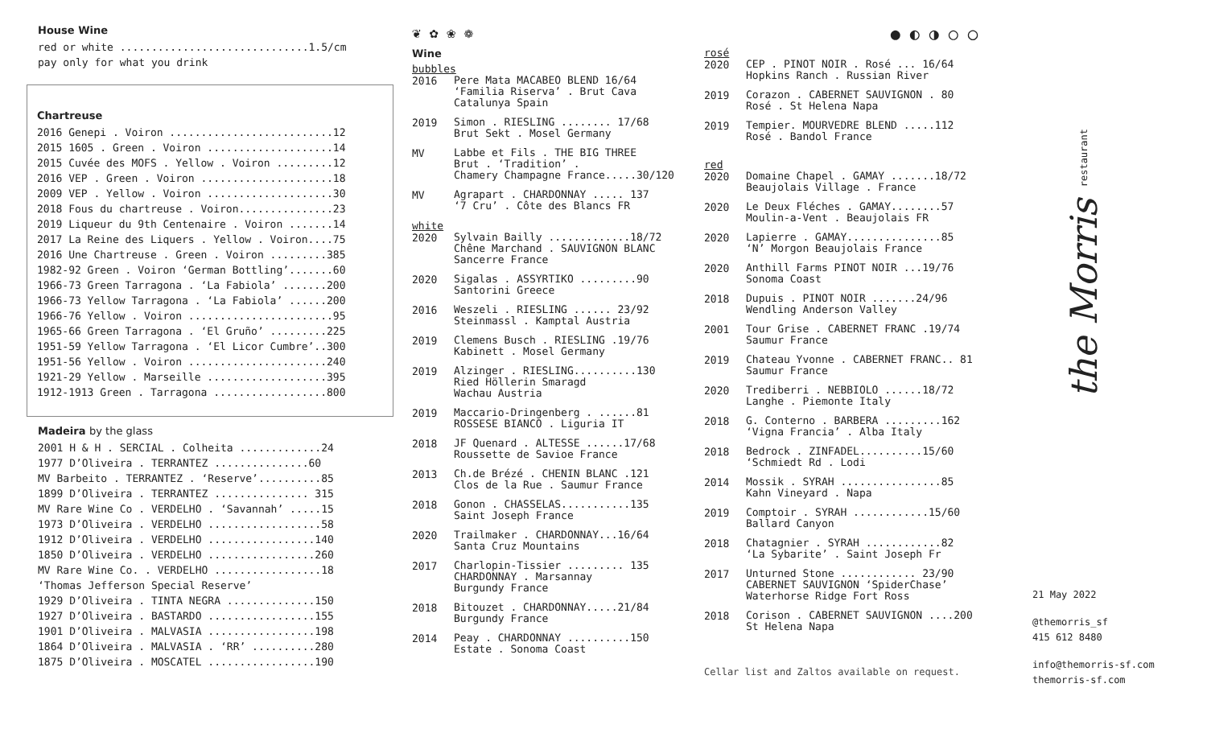House Wine
red or white ..............................1.5/cm
pay only for what you drink
Chartreuse
2016 Genepi . Voiron ..........................12 2015 1605 . Green . Voiron ....................14 2015 Cuvée des MOFS . Yellow . Voiron .........12 2016 VEP . Green . Voiron .....................18 2009 VEP . Yellow . Voiron ....................30 2018 Fous du chartreuse . Voiron...............23 2019 Liqueur du 9th Centenaire . Voiron .......14 2017 La Reine des Liquers . Yellow . Voiron....75 2016 Une Chartreuse . Green . Voiron .........385 1982-92 Green . Voiron ‘German Bottling’.......60 1966-73 Green Tarragona . ‘La Fabiola’ .......200 1966-73 Yellow Tarragona . ‘La Fabiola’ ......200 1966-76 Yellow . Voiron .......................95 1965-66 Green Tarragona . ‘El Gruño’ .........225 1951-59 Yellow Tarragona . ‘El Licor Cumbre’..300 1951-56 Yellow . Voiron ......................240 1921-29 Yellow . Marseille ...................395 1912-1913 Green . Tarragona ..................800
Madeira by the glass
2001 H & H . SERCIAL . Colheita .............24 1977 D’Oliveira . TERRANTEZ ...............60 MV Barbeito . TERRANTEZ . ‘Reserve’..........85 1899 D’Oliveira . TERRANTEZ ............... 315 MV Rare Wine Co . VERDELHO . ‘Savannah’ .....15 1973 D’Oliveira . VERDELHO ..................58 1912 D’Oliveira . VERDELHO .................140 1850 D’Oliveira . VERDELHO .................260 MV Rare Wine Co. . VERDELHO .................18 ‘Thomas Jefferson Special Reserve’ 1929 D’Oliveira . TINTA NEGRA ..............150 1927 D’Oliveira . BASTARDO .................155 1901 D’Oliveira . MALVASIA .................198 1864 D’Oliveira . MALVASIA . ‘RR’ ..........280 1875 D’Oliveira . MOSCATEL .................190
❦ ✿ ❀ ❁
Wine
bubbles
2016
Pere Mata MACABEO BLEND 16/64
‘Familia Riserva’ . Brut Cava
Catalunya Spain
2019
Simon . RIESLING ........ 17/68
Brut Sekt . Mosel Germany
MV
Labbe et Fils . THE BIG THREE
Brut . ‘Tradition’ .
Chamery Champagne France.....30/120
MV
Agrapart . CHARDONNAY ..... 137
‘7 Cru’ . Côte des Blancs FR
white
2020
Sylvain Bailly .............18/72
Chêne Marchand . SAUVIGNON BLANC
Sancerre France
2020
Sigalas . ASSYRTIKO .........90
Santorini Greece
2016
Weszeli . RIESLING ...... 23/92
Steinmassl . Kamptal Austria
2019
Clemens Busch . RIESLING .19/76
Kabinett . Mosel Germany
2019
Alzinger . RIESLING..........130
Ried Höllerin Smaragd
Wachau Austria
2019
Maccario-Dringenberg . ......81
ROSSESE BIANCO . Liguria IT
2018
JF Quenard . ALTESSE ......17/68
Roussette de Savioe France
2013
Ch.de Brézé . CHENIN BLANC .121
Clos de la Rue . Saumur France
2018
Gonon . CHASSELAS...........135
Saint Joseph France
2020
Trailmaker . CHARDONNAY...16/64
Santa Cruz Mountains
2017
Charlopin-Tissier ......... 135
CHARDONNAY . Marsannay
Burgundy France
2018
Bitouzet . CHARDONNAY.....21/84
Burgundy France
2014
Peay . CHARDONNAY ..........150
Estate . Sonoma Coast
● ◐ ◑ ○ ◯
rosé
2020
CEP . PINOT NOIR . Rosé ... 16/64
Hopkins Ranch . Russian River
2019
Corazon . CABERNET SAUVIGNON . 80
Rosé . St Helena Napa
2019
Tempier. MOURVEDRE BLEND .....112
Rosé . Bandol France
red
2020
Domaine Chapel . GAMAY .......18/72
Beaujolais Village . France
2020
Le Deux Fléches . GAMAY........57
Moulin-a-Vent . Beaujolais FR
2020
Lapierre . GAMAY...............85
‘N’ Morgon Beaujolais France
2020
Anthill Farms PINOT NOIR ...19/76
Sonoma Coast
2018
Dupuis . PINOT NOIR .......24/96
Wendling Anderson Valley
2001
Tour Grise . CABERNET FRANC .19/74
Saumur France
2019
Chateau Yvonne . CABERNET FRANC.. 81
Saumur France
2020
Trediberri . NEBBIOLO ......18/72
Langhe . Piemonte Italy
2018
G. Conterno . BARBERA .........162
‘Vigna Francia’ . Alba Italy
2018
Bedrock . ZINFADEL..........15/60
‘Schmiedt Rd . Lodi
2014
Mossik . SYRAH ................85
Kahn Vineyard . Napa
2019
Comptoir . SYRAH ............15/60
Ballard Canyon
2018
Chatagnier . SYRAH ............82
‘La Sybarite’ . Saint Joseph Fr
2017
Unturned Stone ............ 23/90
CABERNET SAUVIGNON ‘SpiderChase’
Waterhorse Ridge Fort Ross
2018
Corison . CABERNET SAUVIGNON ....200
St Helena Napa
Cellar list and Zaltos available on request.
the Morris restaurant
21 May 2022
@themorris_sf 415 612 8480
info@themorris-sf.com themorris-sf.com